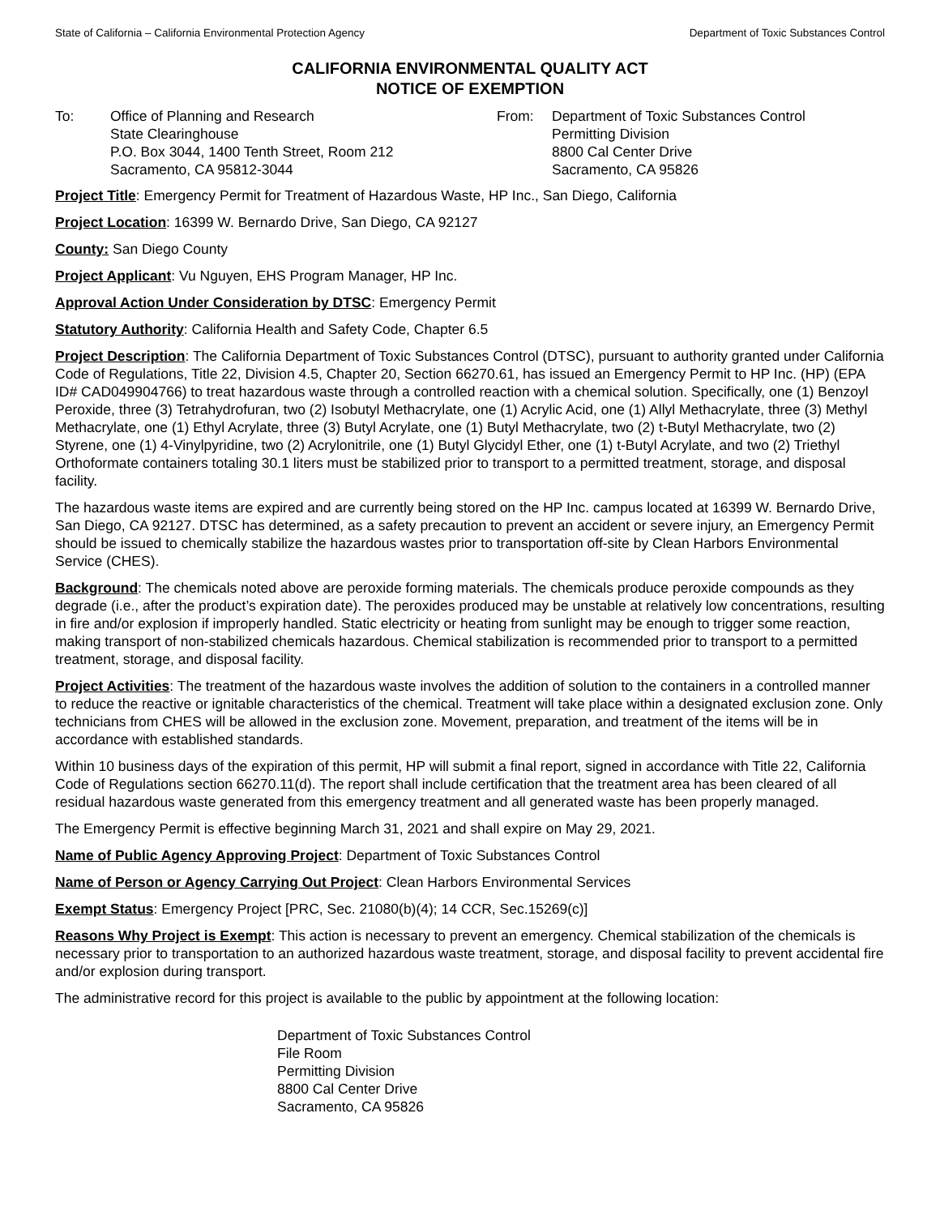State of California – California Environmental Protection Agency Department of Toxic Substances Control
CALIFORNIA ENVIRONMENTAL QUALITY ACT
NOTICE OF EXEMPTION
To: Office of Planning and Research
State Clearinghouse
P.O. Box 3044, 1400 Tenth Street, Room 212
Sacramento, CA 95812-3044
From: Department of Toxic Substances Control
Permitting Division
8800 Cal Center Drive
Sacramento, CA 95826
Project Title: Emergency Permit for Treatment of Hazardous Waste, HP Inc., San Diego, California
Project Location: 16399 W. Bernardo Drive, San Diego, CA 92127
County: San Diego County
Project Applicant: Vu Nguyen, EHS Program Manager, HP Inc.
Approval Action Under Consideration by DTSC: Emergency Permit
Statutory Authority: California Health and Safety Code, Chapter 6.5
Project Description: The California Department of Toxic Substances Control (DTSC), pursuant to authority granted under California Code of Regulations, Title 22, Division 4.5, Chapter 20, Section 66270.61, has issued an Emergency Permit to HP Inc. (HP) (EPA ID# CAD049904766) to treat hazardous waste through a controlled reaction with a chemical solution. Specifically, one (1) Benzoyl Peroxide, three (3) Tetrahydrofuran, two (2) Isobutyl Methacrylate, one (1) Acrylic Acid, one (1) Allyl Methacrylate, three (3) Methyl Methacrylate, one (1) Ethyl Acrylate, three (3) Butyl Acrylate, one (1) Butyl Methacrylate, two (2) t-Butyl Methacrylate, two (2) Styrene, one (1) 4-Vinylpyridine, two (2) Acrylonitrile, one (1) Butyl Glycidyl Ether, one (1) t-Butyl Acrylate, and two (2) Triethyl Orthoformate containers totaling 30.1 liters must be stabilized prior to transport to a permitted treatment, storage, and disposal facility.
The hazardous waste items are expired and are currently being stored on the HP Inc. campus located at 16399 W. Bernardo Drive, San Diego, CA 92127. DTSC has determined, as a safety precaution to prevent an accident or severe injury, an Emergency Permit should be issued to chemically stabilize the hazardous wastes prior to transportation off-site by Clean Harbors Environmental Service (CHES).
Background: The chemicals noted above are peroxide forming materials. The chemicals produce peroxide compounds as they degrade (i.e., after the product’s expiration date). The peroxides produced may be unstable at relatively low concentrations, resulting in fire and/or explosion if improperly handled. Static electricity or heating from sunlight may be enough to trigger some reaction, making transport of non-stabilized chemicals hazardous. Chemical stabilization is recommended prior to transport to a permitted treatment, storage, and disposal facility.
Project Activities: The treatment of the hazardous waste involves the addition of solution to the containers in a controlled manner to reduce the reactive or ignitable characteristics of the chemical. Treatment will take place within a designated exclusion zone. Only technicians from CHES will be allowed in the exclusion zone. Movement, preparation, and treatment of the items will be in accordance with established standards.
Within 10 business days of the expiration of this permit, HP will submit a final report, signed in accordance with Title 22, California Code of Regulations section 66270.11(d). The report shall include certification that the treatment area has been cleared of all residual hazardous waste generated from this emergency treatment and all generated waste has been properly managed.
The Emergency Permit is effective beginning March 31, 2021 and shall expire on May 29, 2021.
Name of Public Agency Approving Project: Department of Toxic Substances Control
Name of Person or Agency Carrying Out Project: Clean Harbors Environmental Services
Exempt Status: Emergency Project [PRC, Sec. 21080(b)(4); 14 CCR, Sec.15269(c)]
Reasons Why Project is Exempt: This action is necessary to prevent an emergency. Chemical stabilization of the chemicals is necessary prior to transportation to an authorized hazardous waste treatment, storage, and disposal facility to prevent accidental fire and/or explosion during transport.
The administrative record for this project is available to the public by appointment at the following location:
Department of Toxic Substances Control
File Room
Permitting Division
8800 Cal Center Drive
Sacramento, CA 95826